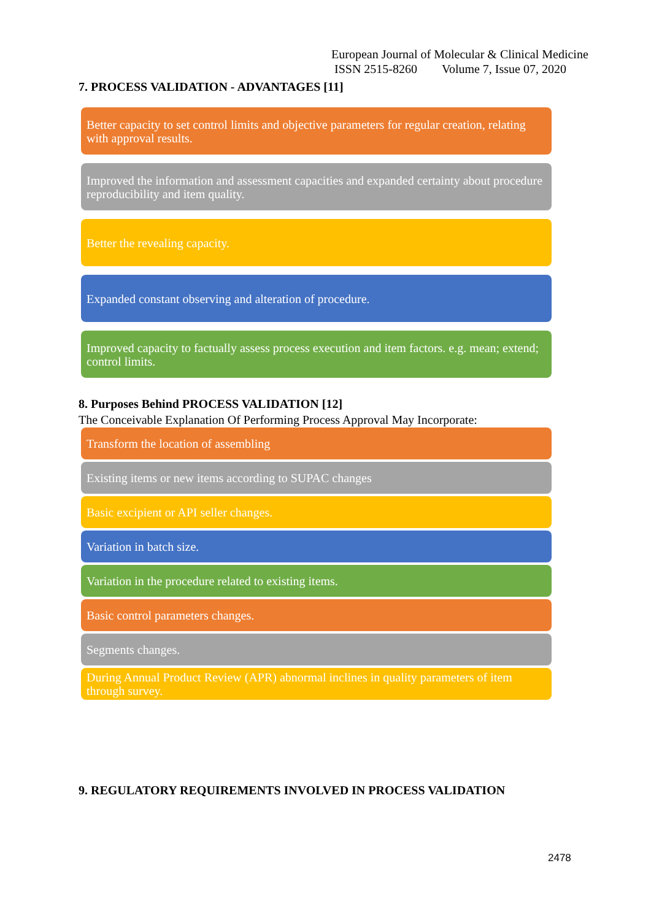European Journal of Molecular & Clinical Medicine
ISSN 2515-8260 Volume 7, Issue 07, 2020
7. PROCESS VALIDATION - ADVANTAGES [11]
Better capacity to set control limits and objective parameters for regular creation, relating with approval results.
Improved the information and assessment capacities and expanded certainty about procedure reproducibility and item quality.
Better the revealing capacity.
Expanded constant observing and alteration of procedure.
Improved capacity to factually assess process execution and item factors. e.g. mean; extend; control limits.
8. Purposes Behind PROCESS VALIDATION [12]
The Conceivable Explanation Of Performing Process Approval May Incorporate:
Transform the location of assembling
Existing items or new items according to SUPAC changes
Basic excipient or API seller changes.
Variation in batch size.
Variation in the procedure related to existing items.
Basic control parameters changes.
Segments changes.
During Annual Product Review (APR) abnormal inclines in quality parameters of item through survey.
9. REGULATORY REQUIREMENTS INVOLVED IN PROCESS VALIDATION
2478